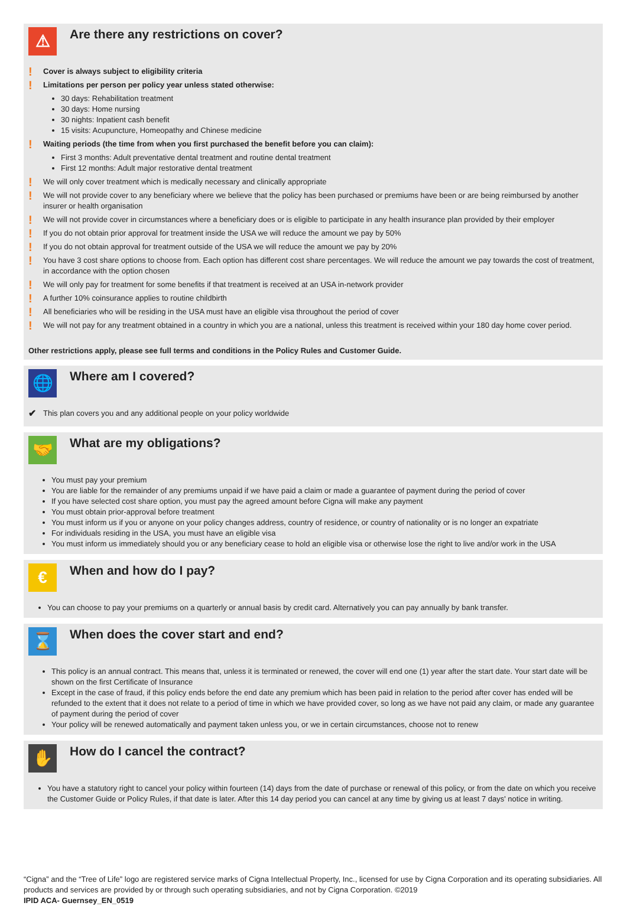⚠
Are there any restrictions on cover?
! Cover is always subject to eligibility criteria
! Limitations per person per policy year unless stated otherwise:
30 days: Rehabilitation treatment
30 days: Home nursing
30 nights: Inpatient cash benefit
15 visits: Acupuncture, Homeopathy and Chinese medicine
! Waiting periods (the time from when you first purchased the benefit before you can claim):
First 3 months: Adult preventative dental treatment and routine dental treatment
First 12 months: Adult major restorative dental treatment
! We will only cover treatment which is medically necessary and clinically appropriate
! We will not provide cover to any beneficiary where we believe that the policy has been purchased or premiums have been or are being reimbursed by another insurer or health organisation
! We will not provide cover in circumstances where a beneficiary does or is eligible to participate in any health insurance plan provided by their employer
! If you do not obtain prior approval for treatment inside the USA we will reduce the amount we pay by 50%
! If you do not obtain approval for treatment outside of the USA we will reduce the amount we pay by 20%
! You have 3 cost share options to choose from. Each option has different cost share percentages. We will reduce the amount we pay towards the cost of treatment, in accordance with the option chosen
! We will only pay for treatment for some benefits if that treatment is received at an USA in-network provider
! A further 10% coinsurance applies to routine childbirth
! All beneficiaries who will be residing in the USA must have an eligible visa throughout the period of cover
! We will not pay for any treatment obtained in a country in which you are a national, unless this treatment is received within your 180 day home cover period.
Other restrictions apply, please see full terms and conditions in the Policy Rules and Customer Guide.
🌐
Where am I covered?
✔ This plan covers you and any additional people on your policy worldwide
🤝
What are my obligations?
You must pay your premium
You are liable for the remainder of any premiums unpaid if we have paid a claim or made a guarantee of payment during the period of cover
If you have selected cost share option, you must pay the agreed amount before Cigna will make any payment
You must obtain prior-approval before treatment
You must inform us if you or anyone on your policy changes address, country of residence, or country of nationality or is no longer an expatriate
For individuals residing in the USA, you must have an eligible visa
You must inform us immediately should you or any beneficiary cease to hold an eligible visa or otherwise lose the right to live and/or work in the USA
€
When and how do I pay?
You can choose to pay your premiums on a quarterly or annual basis by credit card. Alternatively you can pay annually by bank transfer.
⌛
When does the cover start and end?
This policy is an annual contract. This means that, unless it is terminated or renewed, the cover will end one (1) year after the start date. Your start date will be shown on the first Certificate of Insurance
Except in the case of fraud, if this policy ends before the end date any premium which has been paid in relation to the period after cover has ended will be refunded to the extent that it does not relate to a period of time in which we have provided cover, so long as we have not paid any claim, or made any guarantee of payment during the period of cover
Your policy will be renewed automatically and payment taken unless you, or we in certain circumstances, choose not to renew
✋
How do I cancel the contract?
You have a statutory right to cancel your policy within fourteen (14) days from the date of purchase or renewal of this policy, or from the date on which you receive the Customer Guide or Policy Rules, if that date is later. After this 14 day period you can cancel at any time by giving us at least 7 days' notice in writing.
“Cigna” and the “Tree of Life” logo are registered service marks of Cigna Intellectual Property, Inc., licensed for use by Cigna Corporation and its operating subsidiaries. All products and services are provided by or through such operating subsidiaries, and not by Cigna Corporation. ©2019
IPID ACA- Guernsey_EN_0519